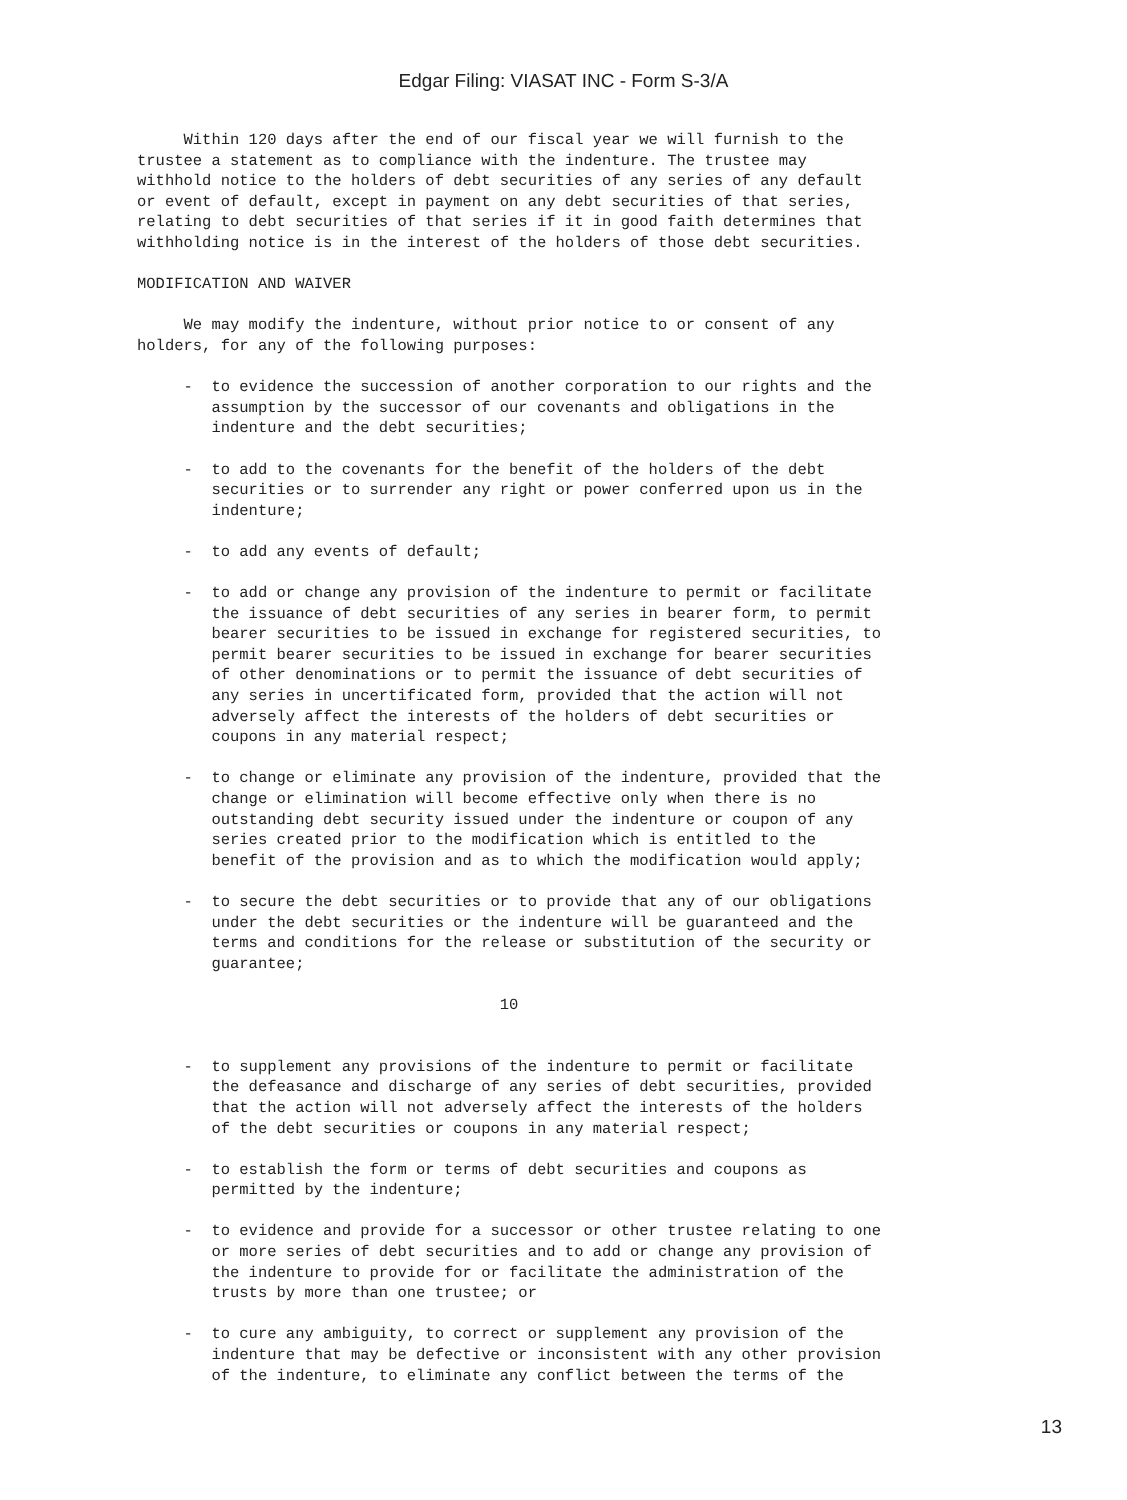Edgar Filing: VIASAT INC - Form S-3/A
     Within 120 days after the end of our fiscal year we will furnish to the
trustee a statement as to compliance with the indenture. The trustee may
withhold notice to the holders of debt securities of any series of any default
or event of default, except in payment on any debt securities of that series,
relating to debt securities of that series if it in good faith determines that
withholding notice is in the interest of the holders of those debt securities.

MODIFICATION AND WAIVER

     We may modify the indenture, without prior notice to or consent of any
holders, for any of the following purposes:

     -  to evidence the succession of another corporation to our rights and the
        assumption by the successor of our covenants and obligations in the
        indenture and the debt securities;

     -  to add to the covenants for the benefit of the holders of the debt
        securities or to surrender any right or power conferred upon us in the
        indenture;

     -  to add any events of default;

     -  to add or change any provision of the indenture to permit or facilitate
        the issuance of debt securities of any series in bearer form, to permit
        bearer securities to be issued in exchange for registered securities, to
        permit bearer securities to be issued in exchange for bearer securities
        of other denominations or to permit the issuance of debt securities of
        any series in uncertificated form, provided that the action will not
        adversely affect the interests of the holders of debt securities or
        coupons in any material respect;

     -  to change or eliminate any provision of the indenture, provided that the
        change or elimination will become effective only when there is no
        outstanding debt security issued under the indenture or coupon of any
        series created prior to the modification which is entitled to the
        benefit of the provision and as to which the modification would apply;

     -  to secure the debt securities or to provide that any of our obligations
        under the debt securities or the indenture will be guaranteed and the
        terms and conditions for the release or substitution of the security or
        guarantee;

                                       10


     -  to supplement any provisions of the indenture to permit or facilitate
        the defeasance and discharge of any series of debt securities, provided
        that the action will not adversely affect the interests of the holders
        of the debt securities or coupons in any material respect;

     -  to establish the form or terms of debt securities and coupons as
        permitted by the indenture;

     -  to evidence and provide for a successor or other trustee relating to one
        or more series of debt securities and to add or change any provision of
        the indenture to provide for or facilitate the administration of the
        trusts by more than one trustee; or

     -  to cure any ambiguity, to correct or supplement any provision of the
        indenture that may be defective or inconsistent with any other provision
        of the indenture, to eliminate any conflict between the terms of the
13